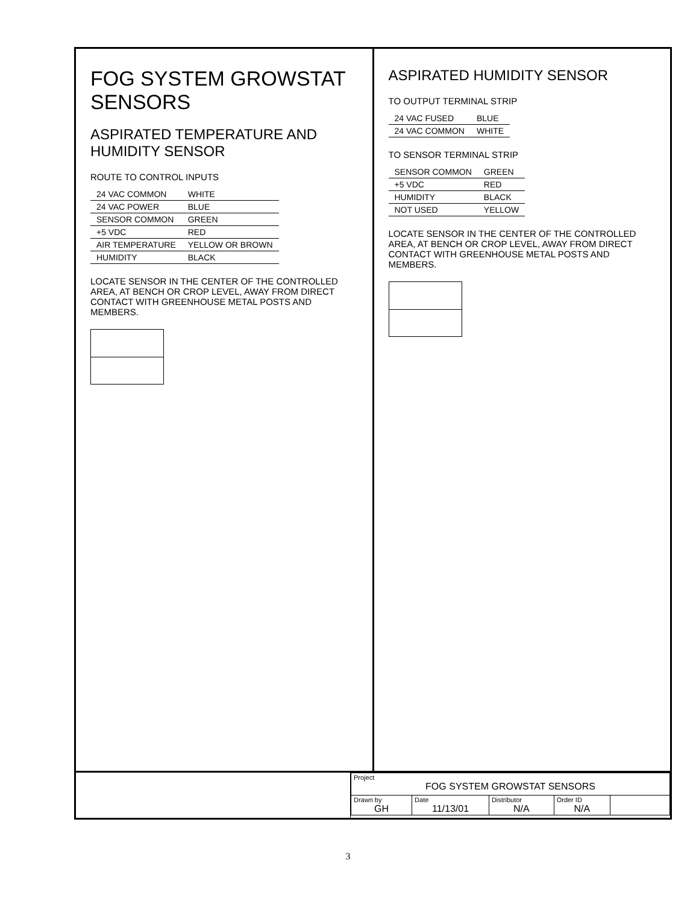FOG SYSTEM GROWSTAT SENSORS
ASPIRATED TEMPERATURE AND HUMIDITY SENSOR
ROUTE TO CONTROL INPUTS
| 24 VAC COMMON | WHITE |
| 24 VAC POWER | BLUE |
| SENSOR COMMON | GREEN |
| +5 VDC | RED |
| AIR TEMPERATURE | YELLOW OR BROWN |
| HUMIDITY | BLACK |
LOCATE SENSOR IN THE CENTER OF THE CONTROLLED AREA, AT BENCH OR CROP LEVEL, AWAY FROM DIRECT CONTACT WITH GREENHOUSE METAL POSTS AND MEMBERS.
ASPIRATED HUMIDITY SENSOR
TO OUTPUT TERMINAL STRIP
| 24 VAC FUSED | BLUE |
| 24 VAC COMMON | WHITE |
TO SENSOR TERMINAL STRIP
| SENSOR COMMON | GREEN |
| +5 VDC | RED |
| HUMIDITY | BLACK |
| NOT USED | YELLOW |
LOCATE SENSOR IN THE CENTER OF THE CONTROLLED AREA, AT BENCH OR CROP LEVEL, AWAY FROM DIRECT CONTACT WITH GREENHOUSE METAL POSTS AND MEMBERS.
| Project FOG SYSTEM GROWSTAT SENSORS | | | | |
| Drawn by GH | Date 11/13/01 | Distributor N/A | Order ID N/A | |
3